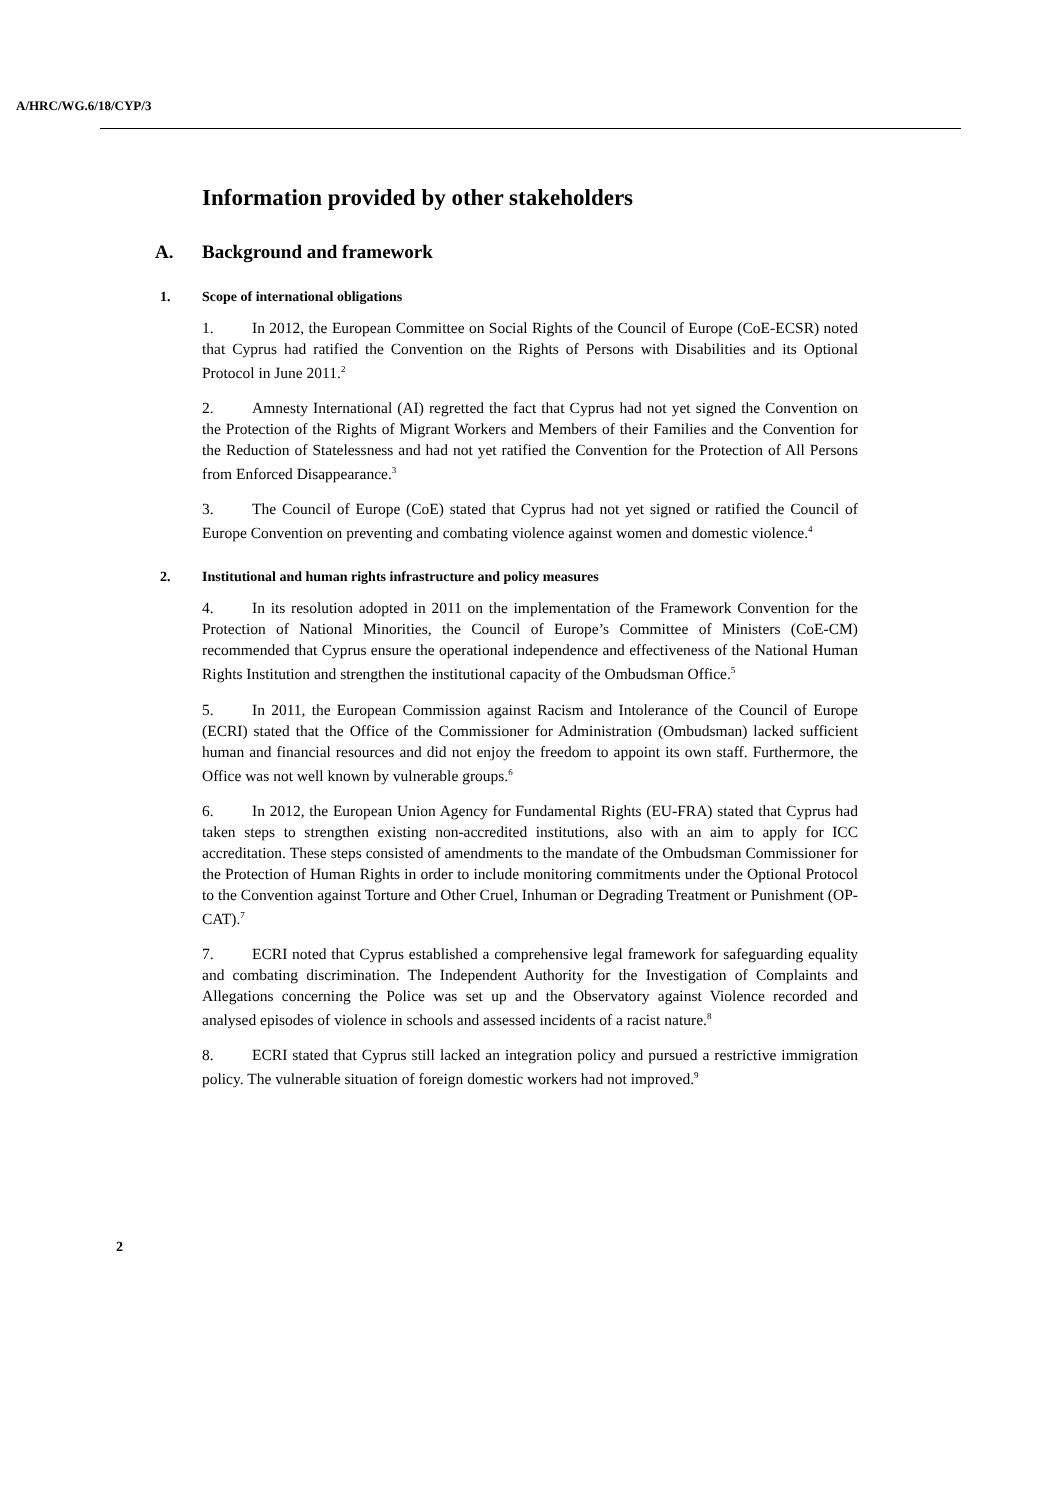A/HRC/WG.6/18/CYP/3
Information provided by other stakeholders
A. Background and framework
1. Scope of international obligations
1. In 2012, the European Committee on Social Rights of the Council of Europe (CoE-ECSR) noted that Cyprus had ratified the Convention on the Rights of Persons with Disabilities and its Optional Protocol in June 2011.<sup>2</sup>
2. Amnesty International (AI) regretted the fact that Cyprus had not yet signed the Convention on the Protection of the Rights of Migrant Workers and Members of their Families and the Convention for the Reduction of Statelessness and had not yet ratified the Convention for the Protection of All Persons from Enforced Disappearance.<sup>3</sup>
3. The Council of Europe (CoE) stated that Cyprus had not yet signed or ratified the Council of Europe Convention on preventing and combating violence against women and domestic violence.<sup>4</sup>
2. Institutional and human rights infrastructure and policy measures
4. In its resolution adopted in 2011 on the implementation of the Framework Convention for the Protection of National Minorities, the Council of Europe’s Committee of Ministers (CoE-CM) recommended that Cyprus ensure the operational independence and effectiveness of the National Human Rights Institution and strengthen the institutional capacity of the Ombudsman Office.<sup>5</sup>
5. In 2011, the European Commission against Racism and Intolerance of the Council of Europe (ECRI) stated that the Office of the Commissioner for Administration (Ombudsman) lacked sufficient human and financial resources and did not enjoy the freedom to appoint its own staff. Furthermore, the Office was not well known by vulnerable groups.<sup>6</sup>
6. In 2012, the European Union Agency for Fundamental Rights (EU-FRA) stated that Cyprus had taken steps to strengthen existing non-accredited institutions, also with an aim to apply for ICC accreditation. These steps consisted of amendments to the mandate of the Ombudsman Commissioner for the Protection of Human Rights in order to include monitoring commitments under the Optional Protocol to the Convention against Torture and Other Cruel, Inhuman or Degrading Treatment or Punishment (OP-CAT).<sup>7</sup>
7. ECRI noted that Cyprus established a comprehensive legal framework for safeguarding equality and combating discrimination. The Independent Authority for the Investigation of Complaints and Allegations concerning the Police was set up and the Observatory against Violence recorded and analysed episodes of violence in schools and assessed incidents of a racist nature.<sup>8</sup>
8. ECRI stated that Cyprus still lacked an integration policy and pursued a restrictive immigration policy. The vulnerable situation of foreign domestic workers had not improved.<sup>9</sup>
2